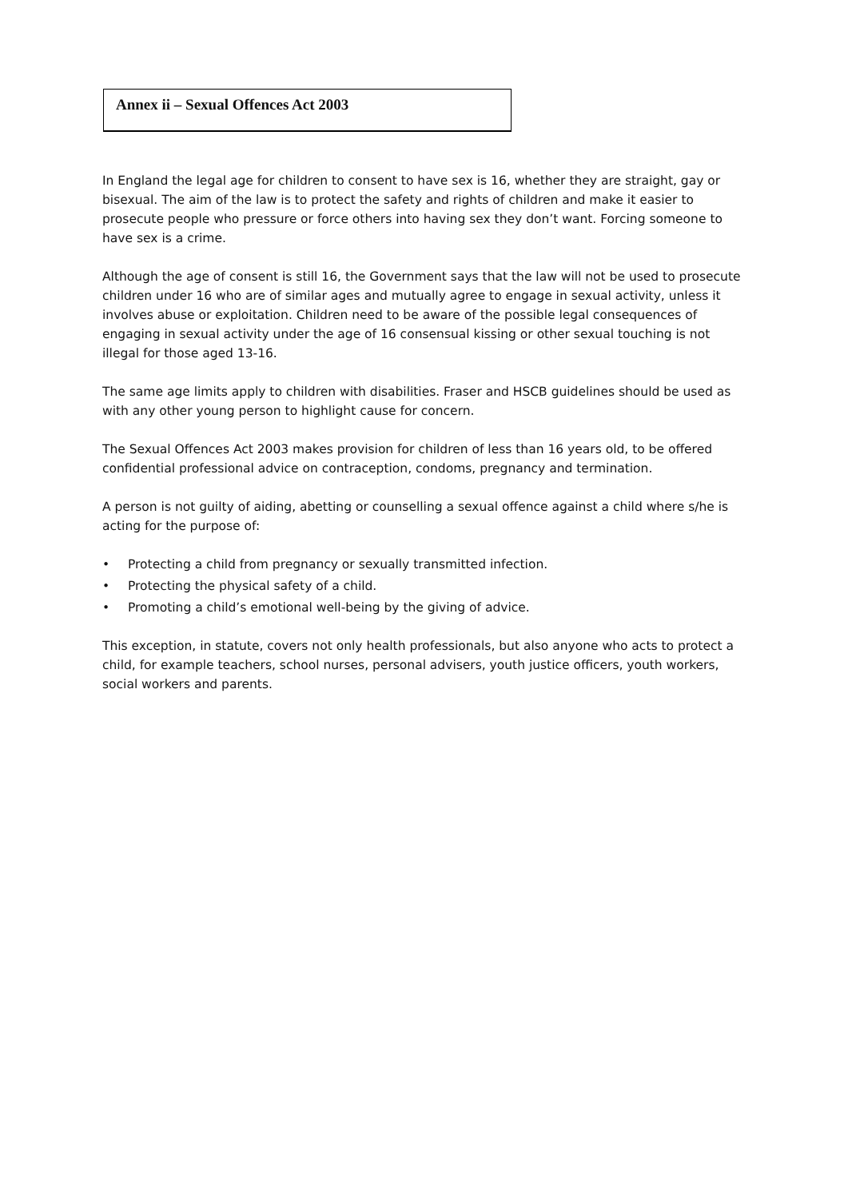Annex ii – Sexual Offences Act 2003
In England the legal age for children to consent to have sex is 16, whether they are straight, gay or bisexual. The aim of the law is to protect the safety and rights of children and make it easier to prosecute people who pressure or force others into having sex they don’t want. Forcing someone to have sex is a crime.
Although the age of consent is still 16, the Government says that the law will not be used to prosecute children under 16 who are of similar ages and mutually agree to engage in sexual activity, unless it involves abuse or exploitation. Children need to be aware of the possible legal consequences of engaging in sexual activity under the age of 16 consensual kissing or other sexual touching is not illegal for those aged 13-16.
The same age limits apply to children with disabilities. Fraser and HSCB guidelines should be used as with any other young person to highlight cause for concern.
The Sexual Offences Act 2003 makes provision for children of less than 16 years old, to be offered confidential professional advice on contraception, condoms, pregnancy and termination.
A person is not guilty of aiding, abetting or counselling a sexual offence against a child where s/he is acting for the purpose of:
• Protecting a child from pregnancy or sexually transmitted infection.
• Protecting the physical safety of a child.
• Promoting a child’s emotional well-being by the giving of advice.
This exception, in statute, covers not only health professionals, but also anyone who acts to protect a child, for example teachers, school nurses, personal advisers, youth justice officers, youth workers, social workers and parents.